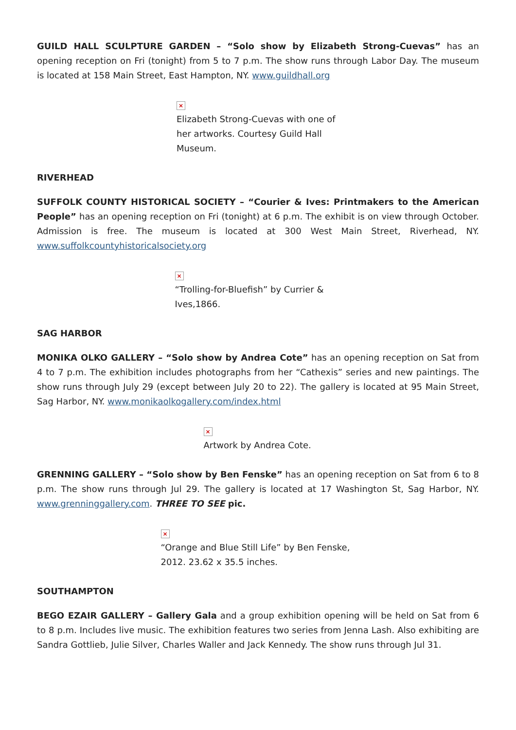GUILD HALL SCULPTURE GARDEN – “Solo show by Elizabeth Strong-Cuevas” has an opening reception on Fri (tonight) from 5 to 7 p.m. The show runs through Labor Day. The museum is located at 158 Main Street, East Hampton, NY. www.guildhall.org
×
Elizabeth Strong-Cuevas with one of her artworks. Courtesy Guild Hall Museum.
RIVERHEAD
SUFFOLK COUNTY HISTORICAL SOCIETY – “Courier & Ives: Printmakers to the American People” has an opening reception on Fri (tonight) at 6 p.m. The exhibit is on view through October. Admission is free. The museum is located at 300 West Main Street, Riverhead, NY. www.suffolkcountyhistoricalsociety.org
×
“Trolling-for-Bluefish” by Currier & Ives,1866.
SAG HARBOR
MONIKA OLKO GALLERY – “Solo show by Andrea Cote” has an opening reception on Sat from 4 to 7 p.m. The exhibition includes photographs from her “Cathexis” series and new paintings. The show runs through July 29 (except between July 20 to 22). The gallery is located at 95 Main Street, Sag Harbor, NY. www.monikaolkogallery.com/index.html
×
Artwork by Andrea Cote.
GRENNING GALLERY – “Solo show by Ben Fenske” has an opening reception on Sat from 6 to 8 p.m. The show runs through Jul 29. The gallery is located at 17 Washington St, Sag Harbor, NY. www.grenninggallery.com. THREE TO SEE pic.
×
“Orange and Blue Still Life” by Ben Fenske, 2012. 23.62 x 35.5 inches.
SOUTHAMPTON
BEGO EZAIR GALLERY – Gallery Gala and a group exhibition opening will be held on Sat from 6 to 8 p.m. Includes live music. The exhibition features two series from Jenna Lash. Also exhibiting are Sandra Gottlieb, Julie Silver, Charles Waller and Jack Kennedy. The show runs through Jul 31.